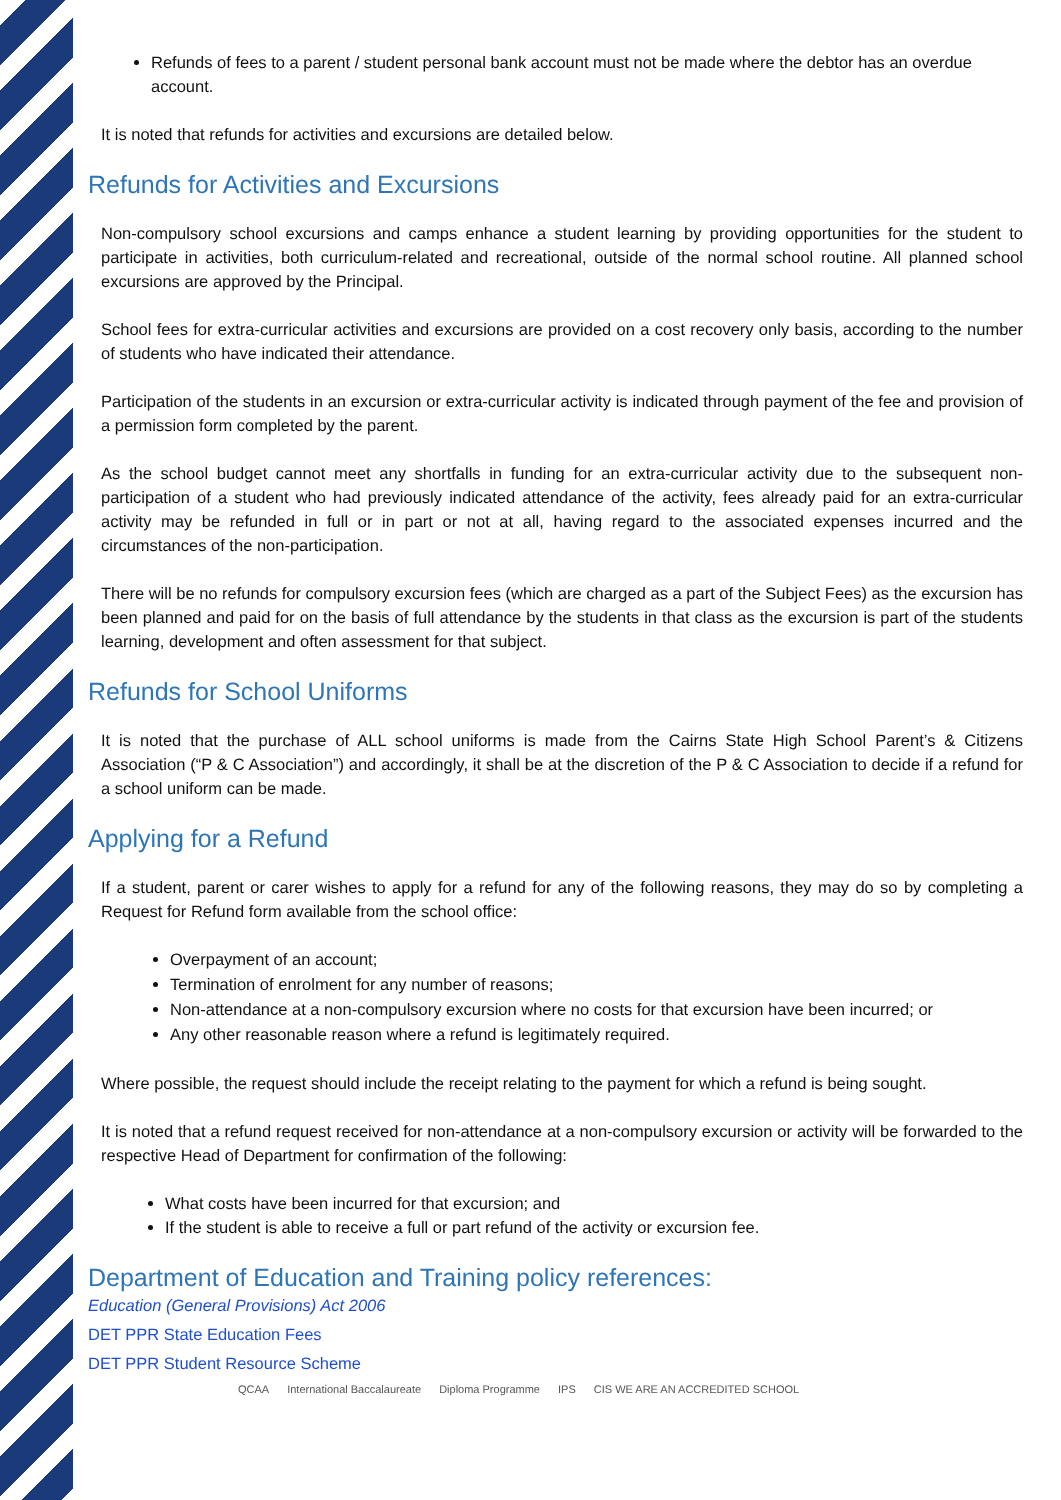Refunds of fees to a parent / student personal bank account must not be made where the debtor has an overdue account.
It is noted that refunds for activities and excursions are detailed below.
Refunds for Activities and Excursions
Non-compulsory school excursions and camps enhance a student learning by providing opportunities for the student to participate in activities, both curriculum-related and recreational, outside of the normal school routine. All planned school excursions are approved by the Principal.
School fees for extra-curricular activities and excursions are provided on a cost recovery only basis, according to the number of students who have indicated their attendance.
Participation of the students in an excursion or extra-curricular activity is indicated through payment of the fee and provision of a permission form completed by the parent.
As the school budget cannot meet any shortfalls in funding for an extra-curricular activity due to the subsequent non-participation of a student who had previously indicated attendance of the activity, fees already paid for an extra-curricular activity may be refunded in full or in part or not at all, having regard to the associated expenses incurred and the circumstances of the non-participation.
There will be no refunds for compulsory excursion fees (which are charged as a part of the Subject Fees) as the excursion has been planned and paid for on the basis of full attendance by the students in that class as the excursion is part of the students learning, development and often assessment for that subject.
Refunds for School Uniforms
It is noted that the purchase of ALL school uniforms is made from the Cairns State High School Parent’s & Citizens Association (“P & C Association”) and accordingly, it shall be at the discretion of the P & C Association to decide if a refund for a school uniform can be made.
Applying for a Refund
If a student, parent or carer wishes to apply for a refund for any of the following reasons, they may do so by completing a Request for Refund form available from the school office:
Overpayment of an account;
Termination of enrolment for any number of reasons;
Non-attendance at a non-compulsory excursion where no costs for that excursion have been incurred; or
Any other reasonable reason where a refund is legitimately required.
Where possible, the request should include the receipt relating to the payment for which a refund is being sought.
It is noted that a refund request received for non-attendance at a non-compulsory excursion or activity will be forwarded to the respective Head of Department for confirmation of the following:
What costs have been incurred for that excursion; and
If the student is able to receive a full or part refund of the activity or excursion fee.
Department of Education and Training policy references:
Education (General Provisions) Act 2006
DET PPR State Education Fees
DET PPR Student Resource Scheme
QCAA International Baccalaureate Diploma Programme IPS CIS WE ARE AN ACCREDITED SCHOOL